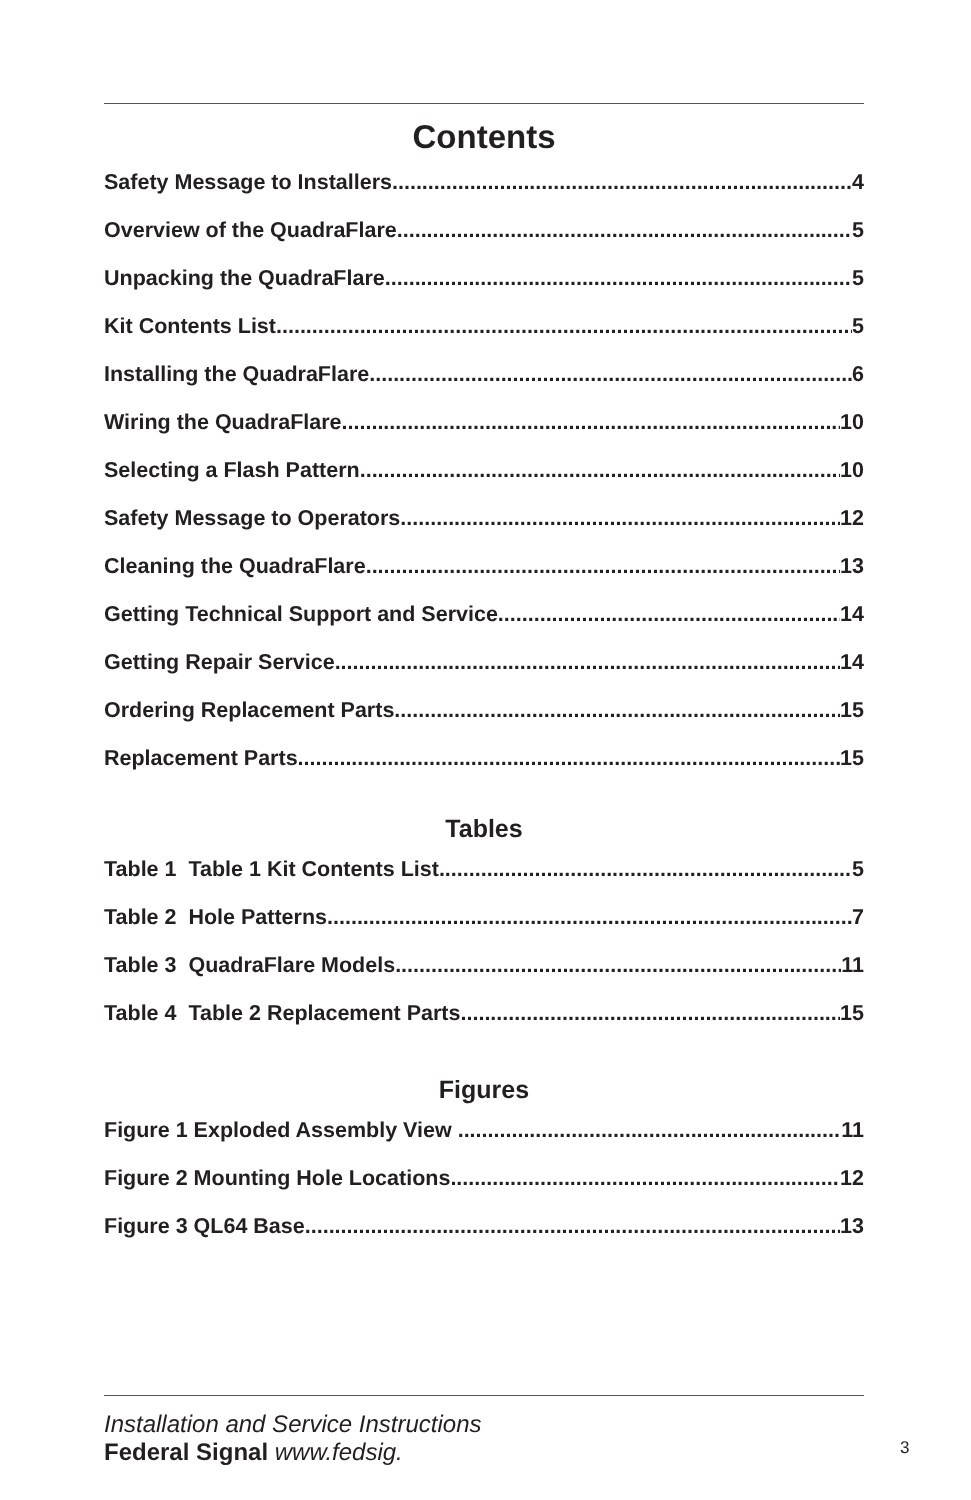Contents
Safety Message to Installers 4
Overview of the QuadraFlare 5
Unpacking the QuadraFlare 5
Kit Contents List 5
Installing the QuadraFlare 6
Wiring the QuadraFlare 10
Selecting a Flash Pattern 10
Safety Message to Operators 12
Cleaning the QuadraFlare 13
Getting Technical Support and Service 14
Getting Repair Service 14
Ordering Replacement Parts 15
Replacement Parts 15
Tables
Table 1 Table 1 Kit Contents List 5
Table 2 Hole Patterns 7
Table 3 QuadraFlare Models 11
Table 4 Table 2 Replacement Parts 15
Figures
Figure 1 Exploded Assembly View 11
Figure 2 Mounting Hole Locations 12
Figure 3 QL64 Base 13
Installation and Service Instructions
Federal Signal www.fedsig.
3